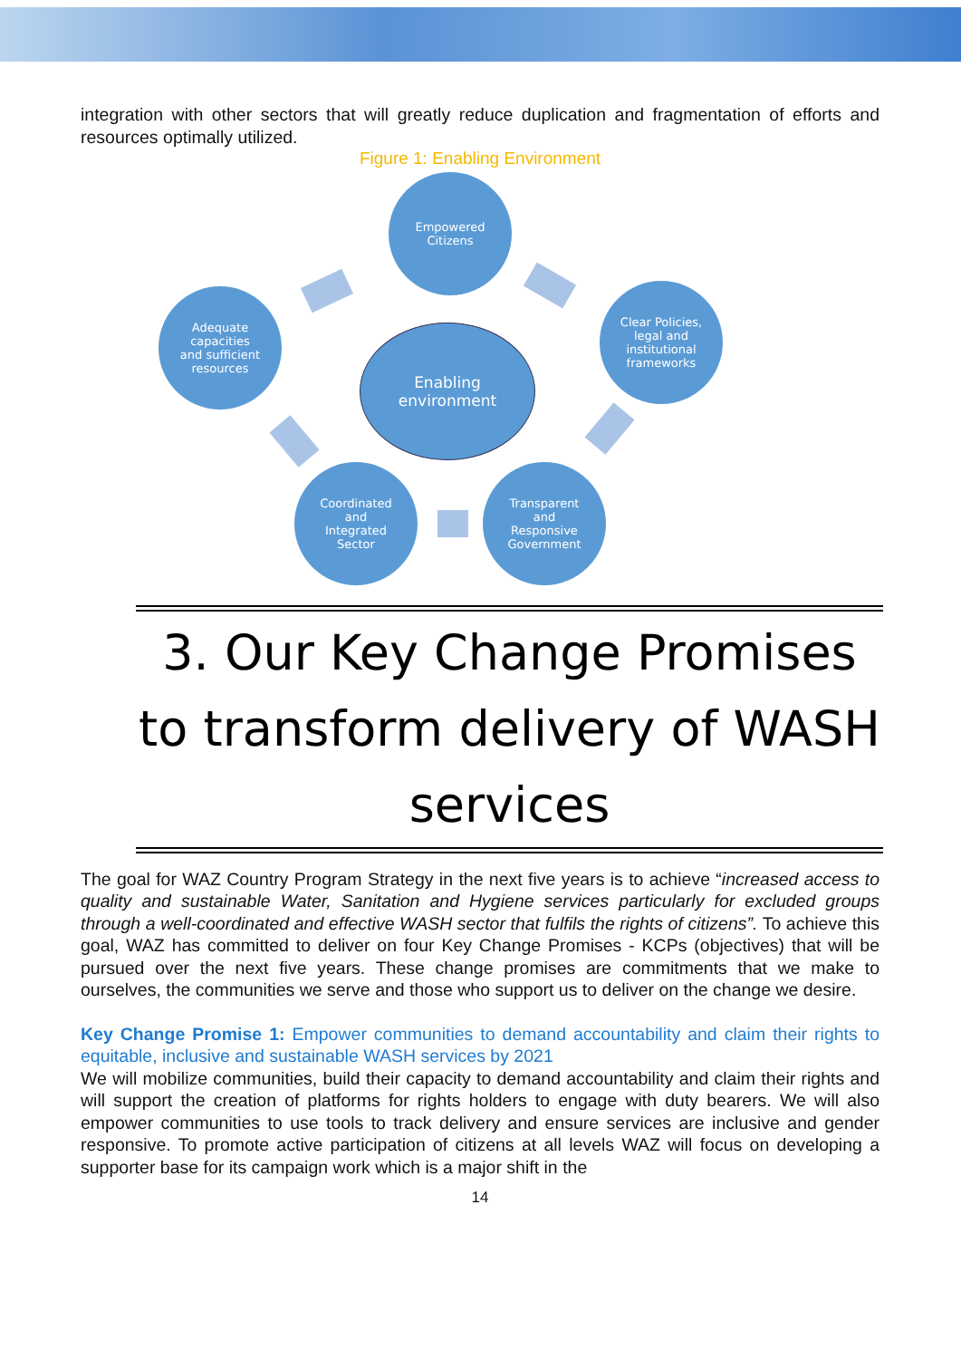integration with other sectors that will greatly reduce duplication and fragmentation of efforts and resources optimally utilized.
Figure 1: Enabling Environment
Empowered
Citizens
Adequate
capacities
and sufficient
resources
Enabling
environment
Clear Policies,
legal and
institutional
frameworks
Coordinated
and
Integrated
Sector
Transparent
and
Responsive
Government
3. Our Key Change Promises to transform delivery of WASH services
The goal for WAZ Country Program Strategy in the next five years is to achieve “increased access to quality and sustainable Water, Sanitation and Hygiene services particularly for excluded groups through a well-coordinated and effective WASH sector that fulfils the rights of citizens”. To achieve this goal, WAZ has committed to deliver on four Key Change Promises - KCPs (objectives) that will be pursued over the next five years. These change promises are commitments that we make to ourselves, the communities we serve and those who support us to deliver on the change we desire.
Key Change Promise 1: Empower communities to demand accountability and claim their rights to equitable, inclusive and sustainable WASH services by 2021
We will mobilize communities, build their capacity to demand accountability and claim their rights and will support the creation of platforms for rights holders to engage with duty bearers. We will also empower communities to use tools to track delivery and ensure services are inclusive and gender responsive. To promote active participation of citizens at all levels WAZ will focus on developing a supporter base for its campaign work which is a major shift in the
14